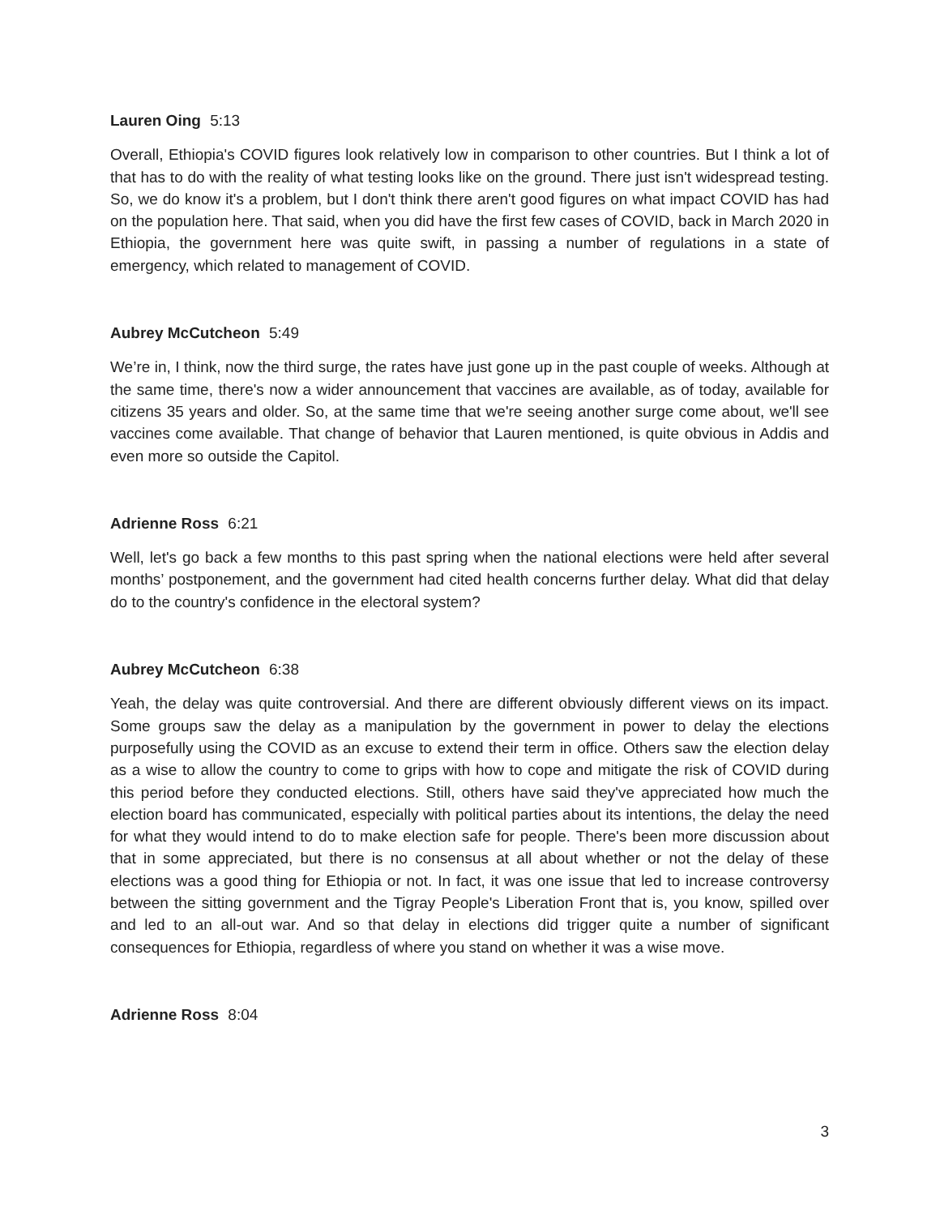Lauren Oing 5:13
Overall, Ethiopia's COVID figures look relatively low in comparison to other countries. But I think a lot of that has to do with the reality of what testing looks like on the ground. There just isn't widespread testing. So, we do know it's a problem, but I don't think there aren't good figures on what impact COVID has had on the population here. That said, when you did have the first few cases of COVID, back in March 2020 in Ethiopia, the government here was quite swift, in passing a number of regulations in a state of emergency, which related to management of COVID.
Aubrey McCutcheon 5:49
We’re in, I think, now the third surge, the rates have just gone up in the past couple of weeks. Although at the same time, there's now a wider announcement that vaccines are available, as of today, available for citizens 35 years and older. So, at the same time that we're seeing another surge come about, we'll see vaccines come available. That change of behavior that Lauren mentioned, is quite obvious in Addis and even more so outside the Capitol.
Adrienne Ross 6:21
Well, let's go back a few months to this past spring when the national elections were held after several months’ postponement, and the government had cited health concerns further delay. What did that delay do to the country's confidence in the electoral system?
Aubrey McCutcheon 6:38
Yeah, the delay was quite controversial. And there are different obviously different views on its impact. Some groups saw the delay as a manipulation by the government in power to delay the elections purposefully using the COVID as an excuse to extend their term in office. Others saw the election delay as a wise to allow the country to come to grips with how to cope and mitigate the risk of COVID during this period before they conducted elections. Still, others have said they've appreciated how much the election board has communicated, especially with political parties about its intentions, the delay the need for what they would intend to do to make election safe for people. There's been more discussion about that in some appreciated, but there is no consensus at all about whether or not the delay of these elections was a good thing for Ethiopia or not. In fact, it was one issue that led to increase controversy between the sitting government and the Tigray People's Liberation Front that is, you know, spilled over and led to an all-out war. And so that delay in elections did trigger quite a number of significant consequences for Ethiopia, regardless of where you stand on whether it was a wise move.
Adrienne Ross 8:04
3